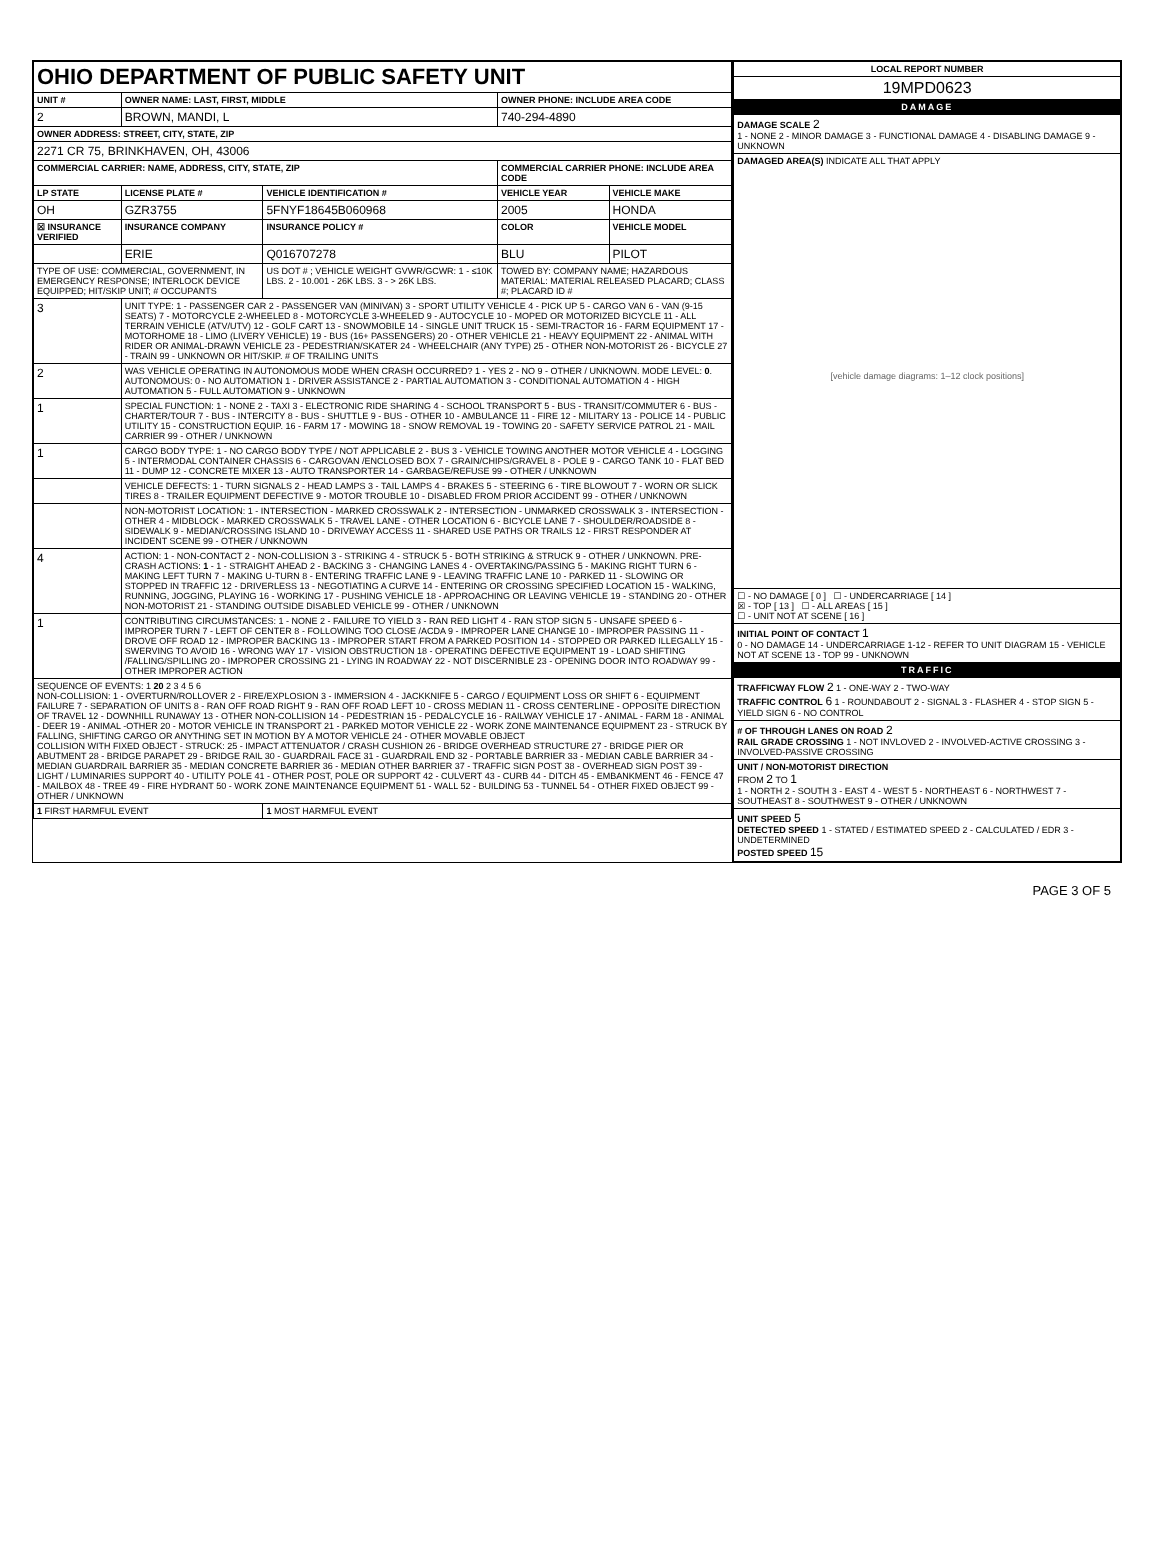| OHIO DEPARTMENT OF PUBLIC SAFETY UNIT | | | | | |
| UNIT # | OWNER NAME: LAST, FIRST, MIDDLE | | | OWNER PHONE: INCLUDE AREA CODE | |
| 2 | BROWN, MANDI, L | | | 740-294-4890 | |
| OWNER ADDRESS: STREET, CITY, STATE, ZIP | | | | | |
| 2271 CR 75, BRINKHAVEN, OH, 43006 | | | | | |
| COMMERCIAL CARRIER: NAME, ADDRESS, CITY, STATE, ZIP | | | | COMMERCIAL CARRIER PHONE: INCLUDE AREA CODE | |
| LP STATE | LICENSE PLATE # | VEHICLE IDENTIFICATION # | | VEHICLE YEAR | VEHICLE MAKE |
| OH | GZR3755 | 5FNYF18645B060968 | | 2005 | HONDA |
| ☒ INSURANCE VERIFIED | INSURANCE COMPANY | INSURANCE POLICY # | | COLOR | VEHICLE MODEL |
| | ERIE | Q016707278 | | BLU | PILOT |
| TYPE OF USE: COMMERCIAL, GOVERNMENT, IN EMERGENCY RESPONSE; INTERLOCK DEVICE EQUIPPED; HIT/SKIP UNIT; # OCCUPANTS | | | US DOT # ; VEHICLE WEIGHT GVWR/GCWR: 1 - ≤10K LBS. 2 - 10.001 - 26K LBS. 3 - > 26K LBS. | TOWED BY: COMPANY NAME; HAZARDOUS MATERIAL: MATERIAL RELEASED PLACARD; CLASS #; PLACARD ID # | |
| 3 | UNIT TYPE: 1 - PASSENGER CAR 2 - PASSENGER VAN (MINIVAN) 3 - SPORT UTILITY VEHICLE 4 - PICK UP 5 - CARGO VAN 6 - VAN (9-15 SEATS) 7 - MOTORCYCLE 2-WHEELED 8 - MOTORCYCLE 3-WHEELED 9 - AUTOCYCLE 10 - MOPED OR MOTORIZED BICYCLE 11 - ALL TERRAIN VEHICLE (ATV/UTV) 12 - GOLF CART 13 - SNOWMOBILE 14 - SINGLE UNIT TRUCK 15 - SEMI-TRACTOR 16 - FARM EQUIPMENT 17 - MOTORHOME 18 - LIMO (LIVERY VEHICLE) 19 - BUS (16+ PASSENGERS) 20 - OTHER VEHICLE 21 - HEAVY EQUIPMENT 22 - ANIMAL WITH RIDER OR ANIMAL-DRAWN VEHICLE 23 - PEDESTRIAN/SKATER 24 - WHEELCHAIR (ANY TYPE) 25 - OTHER NON-MOTORIST 26 - BICYCLE 27 - TRAIN 99 - UNKNOWN OR HIT/SKIP. # OF TRAILING UNITS | | | | |
| 2 | WAS VEHICLE OPERATING IN AUTONOMOUS MODE WHEN CRASH OCCURRED? 1 - YES 2 - NO 9 - OTHER / UNKNOWN. MODE LEVEL: 0 . AUTONOMOUS: 0 - NO AUTOMATION 1 - DRIVER ASSISTANCE 2 - PARTIAL AUTOMATION 3 - CONDITIONAL AUTOMATION 4 - HIGH AUTOMATION 5 - FULL AUTOMATION 9 - UNKNOWN | | | | |
| 1 | SPECIAL FUNCTION: 1 - NONE 2 - TAXI 3 - ELECTRONIC RIDE SHARING 4 - SCHOOL TRANSPORT 5 - BUS - TRANSIT/COMMUTER 6 - BUS - CHARTER/TOUR 7 - BUS - INTERCITY 8 - BUS - SHUTTLE 9 - BUS - OTHER 10 - AMBULANCE 11 - FIRE 12 - MILITARY 13 - POLICE 14 - PUBLIC UTILITY 15 - CONSTRUCTION EQUIP. 16 - FARM 17 - MOWING 18 - SNOW REMOVAL 19 - TOWING 20 - SAFETY SERVICE PATROL 21 - MAIL CARRIER 99 - OTHER / UNKNOWN | | | | |
| 1 | CARGO BODY TYPE: 1 - NO CARGO BODY TYPE / NOT APPLICABLE 2 - BUS 3 - VEHICLE TOWING ANOTHER MOTOR VEHICLE 4 - LOGGING 5 - INTERMODAL CONTAINER CHASSIS 6 - CARGOVAN /ENCLOSED BOX 7 - GRAIN/CHIPS/GRAVEL 8 - POLE 9 - CARGO TANK 10 - FLAT BED 11 - DUMP 12 - CONCRETE MIXER 13 - AUTO TRANSPORTER 14 - GARBAGE/REFUSE 99 - OTHER / UNKNOWN | | | | |
| | VEHICLE DEFECTS: 1 - TURN SIGNALS 2 - HEAD LAMPS 3 - TAIL LAMPS 4 - BRAKES 5 - STEERING 6 - TIRE BLOWOUT 7 - WORN OR SLICK TIRES 8 - TRAILER EQUIPMENT DEFECTIVE 9 - MOTOR TROUBLE 10 - DISABLED FROM PRIOR ACCIDENT 99 - OTHER / UNKNOWN | | | | |
| | NON-MOTORIST LOCATION: 1 - INTERSECTION - MARKED CROSSWALK 2 - INTERSECTION - UNMARKED CROSSWALK 3 - INTERSECTION - OTHER 4 - MIDBLOCK - MARKED CROSSWALK 5 - TRAVEL LANE - OTHER LOCATION 6 - BICYCLE LANE 7 - SHOULDER/ROADSIDE 8 - SIDEWALK 9 - MEDIAN/CROSSING ISLAND 10 - DRIVEWAY ACCESS 11 - SHARED USE PATHS OR TRAILS 12 - FIRST RESPONDER AT INCIDENT SCENE 99 - OTHER / UNKNOWN | | | | |
| 4 | ACTION: 1 - NON-CONTACT 2 - NON-COLLISION 3 - STRIKING 4 - STRUCK 5 - BOTH STRIKING & STRUCK 9 - OTHER / UNKNOWN. PRE-CRASH ACTIONS: 1 - 1 - STRAIGHT AHEAD 2 - BACKING 3 - CHANGING LANES 4 - OVERTAKING/PASSING 5 - MAKING RIGHT TURN 6 - MAKING LEFT TURN 7 - MAKING U-TURN 8 - ENTERING TRAFFIC LANE 9 - LEAVING TRAFFIC LANE 10 - PARKED 11 - SLOWING OR STOPPED IN TRAFFIC 12 - DRIVERLESS 13 - NEGOTIATING A CURVE 14 - ENTERING OR CROSSING SPECIFIED LOCATION 15 - WALKING, RUNNING, JOGGING, PLAYING 16 - WORKING 17 - PUSHING VEHICLE 18 - APPROACHING OR LEAVING VEHICLE 19 - STANDING 20 - OTHER NON-MOTORIST 21 - STANDING OUTSIDE DISABLED VEHICLE 99 - OTHER / UNKNOWN | | | | |
| 1 | CONTRIBUTING CIRCUMSTANCES: 1 - NONE 2 - FAILURE TO YIELD 3 - RAN RED LIGHT 4 - RAN STOP SIGN 5 - UNSAFE SPEED 6 - IMPROPER TURN 7 - LEFT OF CENTER 8 - FOLLOWING TOO CLOSE /ACDA 9 - IMPROPER LANE CHANGE 10 - IMPROPER PASSING 11 - DROVE OFF ROAD 12 - IMPROPER BACKING 13 - IMPROPER START FROM A PARKED POSITION 14 - STOPPED OR PARKED ILLEGALLY 15 - SWERVING TO AVOID 16 - WRONG WAY 17 - VISION OBSTRUCTION 18 - OPERATING DEFECTIVE EQUIPMENT 19 - LOAD SHIFTING /FALLING/SPILLING 20 - IMPROPER CROSSING 21 - LYING IN ROADWAY 22 - NOT DISCERNIBLE 23 - OPENING DOOR INTO ROADWAY 99 - OTHER IMPROPER ACTION | | | | |
| SEQUENCE OF EVENTS: 1 20 2 3 4 5 6 NON-COLLISION: 1 - OVERTURN/ROLLOVER 2 - FIRE/EXPLOSION 3 - IMMERSION 4 - JACKKNIFE 5 - CARGO / EQUIPMENT LOSS OR SHIFT 6 - EQUIPMENT FAILURE 7 - SEPARATION OF UNITS 8 - RAN OFF ROAD RIGHT 9 - RAN OFF ROAD LEFT 10 - CROSS MEDIAN 11 - CROSS CENTERLINE - OPPOSITE DIRECTION OF TRAVEL 12 - DOWNHILL RUNAWAY 13 - OTHER NON-COLLISION 14 - PEDESTRIAN 15 - PEDALCYCLE 16 - RAILWAY VEHICLE 17 - ANIMAL - FARM 18 - ANIMAL - DEER 19 - ANIMAL -OTHER 20 - MOTOR VEHICLE IN TRANSPORT 21 - PARKED MOTOR VEHICLE 22 - WORK ZONE MAINTENANCE EQUIPMENT 23 - STRUCK BY FALLING, SHIFTING CARGO OR ANYTHING SET IN MOTION BY A MOTOR VEHICLE 24 - OTHER MOVABLE OBJECT COLLISION WITH FIXED OBJECT - STRUCK: 25 - IMPACT ATTENUATOR / CRASH CUSHION 26 - BRIDGE OVERHEAD STRUCTURE 27 - BRIDGE PIER OR ABUTMENT 28 - BRIDGE PARAPET 29 - BRIDGE RAIL 30 - GUARDRAIL FACE 31 - GUARDRAIL END 32 - PORTABLE BARRIER 33 - MEDIAN CABLE BARRIER 34 - MEDIAN GUARDRAIL BARRIER 35 - MEDIAN CONCRETE BARRIER 36 - MEDIAN OTHER BARRIER 37 - TRAFFIC SIGN POST 38 - OVERHEAD SIGN POST 39 - LIGHT / LUMINARIES SUPPORT 40 - UTILITY POLE 41 - OTHER POST, POLE OR SUPPORT 42 - CULVERT 43 - CURB 44 - DITCH 45 - EMBANKMENT 46 - FENCE 47 - MAILBOX 48 - TREE 49 - FIRE HYDRANT 50 - WORK ZONE MAINTENANCE EQUIPMENT 51 - WALL 52 - BUILDING 53 - TUNNEL 54 - OTHER FIXED OBJECT 99 - OTHER / UNKNOWN | | | | | |
| 1 FIRST HARMFUL EVENT | | | 1 MOST HARMFUL EVENT | | |
| LOCAL REPORT NUMBER |
| --- |
| 19MPD0623 |
| DAMAGE |
| DAMAGE SCALE 2 1 - NONE 2 - MINOR DAMAGE 3 - FUNCTIONAL DAMAGE 4 - DISABLING DAMAGE 9 - UNKNOWN |
| DAMAGED AREA(S) INDICATE ALL THAT APPLY [vehicle damage diagrams: 1–12 clock positions] |
| ☐ - NO DAMAGE [ 0 ] ☐ - UNDERCARRIAGE [ 14 ] ☒ - TOP [ 13 ] ☐ - ALL AREAS [ 15 ] ☐ - UNIT NOT AT SCENE [ 16 ] |
| INITIAL POINT OF CONTACT 1 0 - NO DAMAGE 14 - UNDERCARRIAGE 1-12 - REFER TO UNIT DIAGRAM 15 - VEHICLE NOT AT SCENE 13 - TOP 99 - UNKNOWN |
| TRAFFIC |
| TRAFFICWAY FLOW 2 1 - ONE-WAY 2 - TWO-WAY TRAFFIC CONTROL 6 1 - ROUNDABOUT 2 - SIGNAL 3 - FLASHER 4 - STOP SIGN 5 - YIELD SIGN 6 - NO CONTROL |
| # OF THROUGH LANES ON ROAD 2 RAIL GRADE CROSSING 1 - NOT INVLOVED 2 - INVOLVED-ACTIVE CROSSING 3 - INVOLVED-PASSIVE CROSSING |
| UNIT / NON-MOTORIST DIRECTION FROM 2 TO 1 1 - NORTH 2 - SOUTH 3 - EAST 4 - WEST 5 - NORTHEAST 6 - NORTHWEST 7 - SOUTHEAST 8 - SOUTHWEST 9 - OTHER / UNKNOWN |
| UNIT SPEED 5 DETECTED SPEED 1 - STATED / ESTIMATED SPEED 2 - CALCULATED / EDR 3 - UNDETERMINED POSTED SPEED 15 |
PAGE 3 OF 5